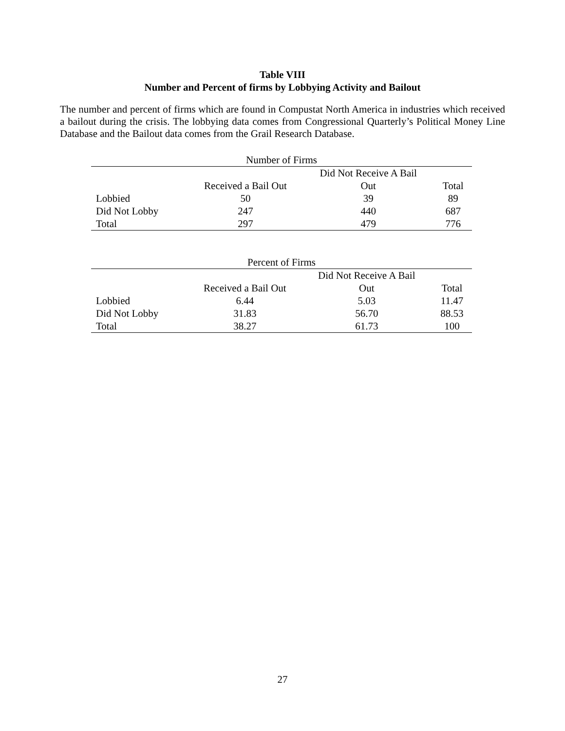Table VIII
Number and Percent of firms by Lobbying Activity and Bailout
The number and percent of firms which are found in Compustat North America in industries which received a bailout during the crisis. The lobbying data comes from Congressional Quarterly’s Political Money Line Database and the Bailout data comes from the Grail Research Database.
| Number of Firms | | | |
| --- | --- | --- | --- |
| | | Did Not Receive A Bail | |
| | Received a Bail Out | Out | Total |
| Lobbied | 50 | 39 | 89 |
| Did Not Lobby | 247 | 440 | 687 |
| Total | 297 | 479 | 776 |
| Percent of Firms | | | |
| --- | --- | --- | --- |
| | | Did Not Receive A Bail | |
| | Received a Bail Out | Out | Total |
| Lobbied | 6.44 | 5.03 | 11.47 |
| Did Not Lobby | 31.83 | 56.70 | 88.53 |
| Total | 38.27 | 61.73 | 100 |
27